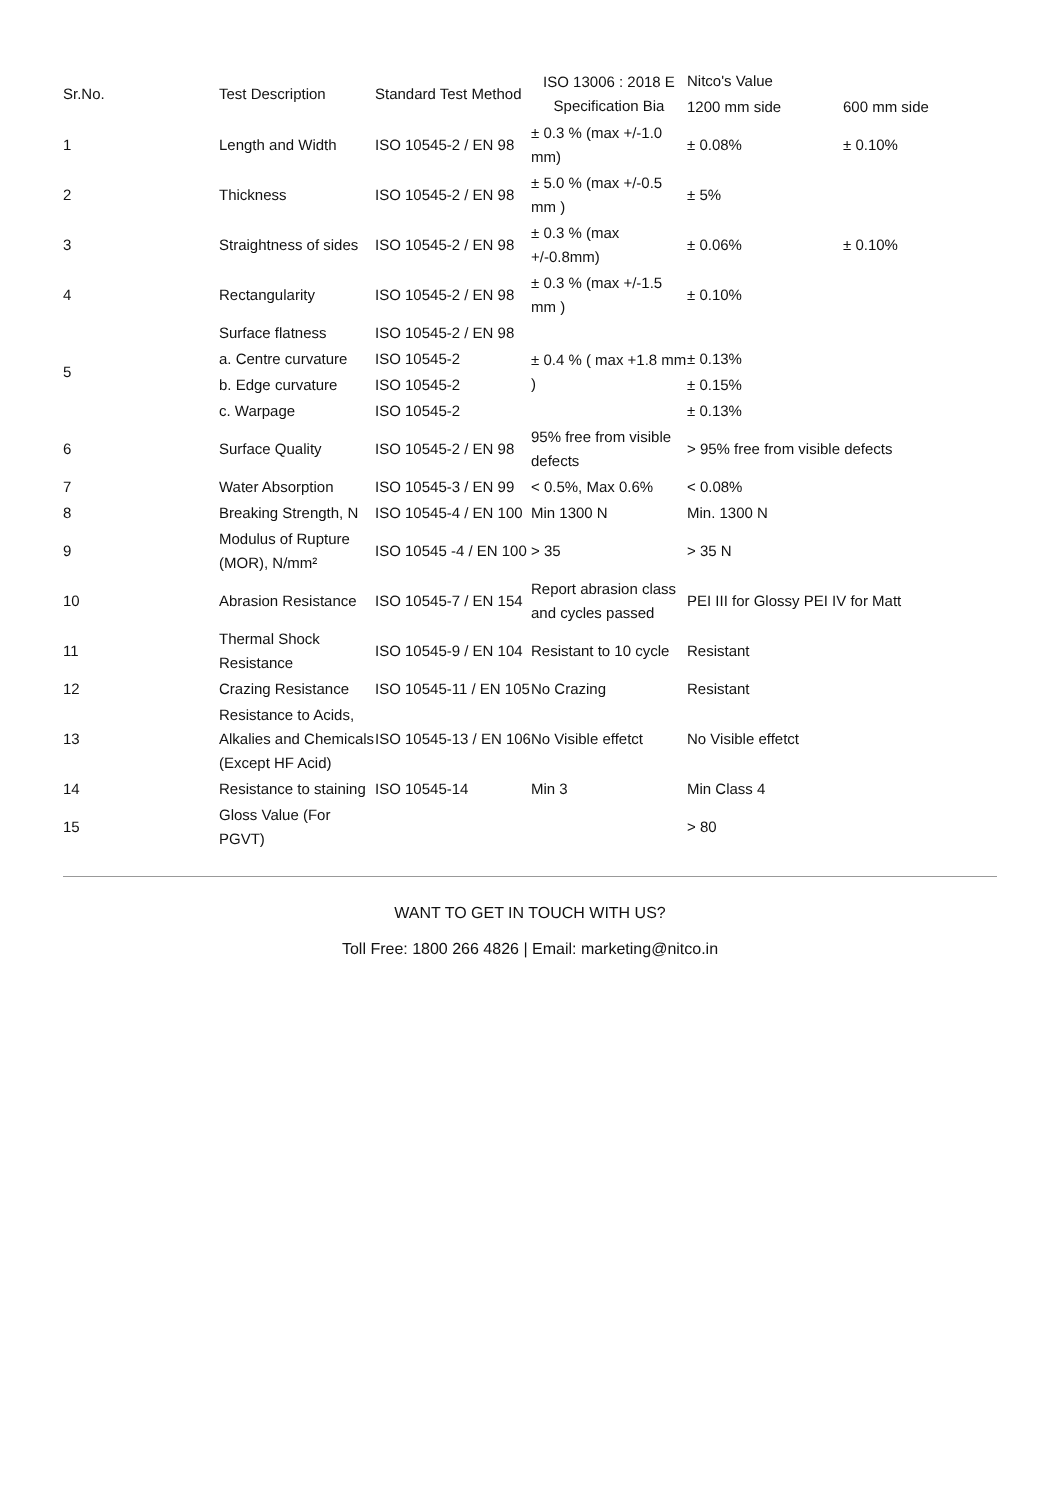| Sr.No. | Test Description | Standard Test Method | ISO 13006 : 2018 E Specification Bia | Nitco's Value | |
| --- | --- | --- | --- | --- | --- |
| | | | | 1200 mm side | 600 mm side |
| 1 | Length and Width | ISO 10545-2 / EN 98 | ± 0.3 % (max +/-1.0 mm) | ± 0.08% | ± 0.10% |
| 2 | Thickness | ISO 10545-2 / EN 98 | ± 5.0 % (max +/-0.5 mm ) | ± 5% | |
| 3 | Straightness of sides | ISO 10545-2 / EN 98 | ± 0.3 % (max +/-0.8mm) | ± 0.06% | ± 0.10% |
| 4 | Rectangularity | ISO 10545-2 / EN 98 | ± 0.3 % (max +/-1.5 mm ) | ± 0.10% | |
| 5 | Surface flatness | ISO 10545-2 / EN 98 | ± 0.4 % ( max +1.8 mm ) | | |
| | a. Centre curvature | ISO 10545-2 | | ± 0.13% | |
| | b. Edge curvature | ISO 10545-2 | | ± 0.15% | |
| | c. Warpage | ISO 10545-2 | | ± 0.13% | |
| 6 | Surface Quality | ISO 10545-2 / EN 98 | 95% free from visible defects | > 95% free from visible defects | |
| 7 | Water Absorption | ISO 10545-3 / EN 99 | < 0.5%, Max 0.6% | < 0.08% | |
| 8 | Breaking Strength, N | ISO 10545-4 / EN 100 | Min 1300 N | Min. 1300 N | |
| 9 | Modulus of Rupture (MOR), N/mm² | ISO 10545 -4 / EN 100 | > 35 | > 35 N | |
| 10 | Abrasion Resistance | ISO 10545-7 / EN 154 | Report abrasion class and cycles passed | PEI III for Glossy PEI IV for Matt | |
| 11 | Thermal Shock Resistance | ISO 10545-9 / EN 104 | Resistant to 10 cycle | Resistant | |
| 12 | Crazing Resistance | ISO 10545-11 / EN 105 | No Crazing | Resistant | |
| 13 | Resistance to Acids, Alkalies and Chemicals (Except HF Acid) | ISO 10545-13 / EN 106 | No Visible effetct | No Visible effetct | |
| 14 | Resistance to staining | ISO 10545-14 | Min 3 | Min Class 4 | |
| 15 | Gloss Value (For PGVT) | | | > 80 | |
WANT TO GET IN TOUCH WITH US?
Toll Free: 1800 266 4826 | Email: marketing@nitco.in